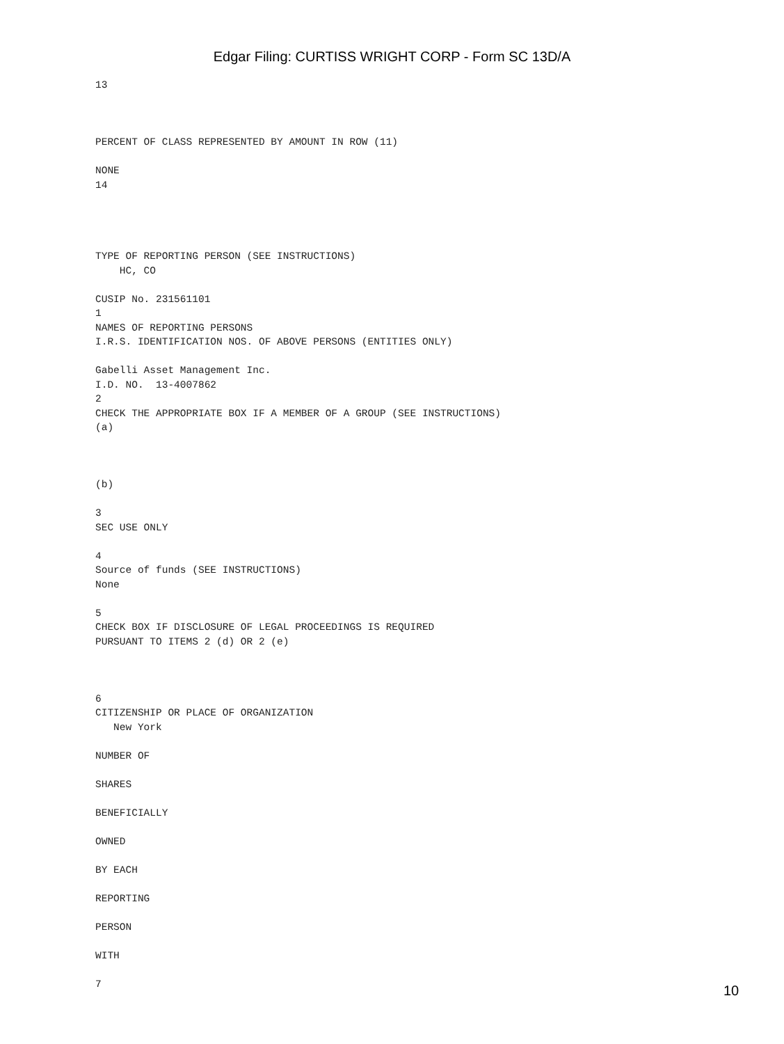Edgar Filing: CURTISS WRIGHT CORP - Form SC 13D/A
13



PERCENT OF CLASS REPRESENTED BY AMOUNT IN ROW (11)

NONE
14




TYPE OF REPORTING PERSON (SEE INSTRUCTIONS)
    HC, CO

CUSIP No. 231561101
1
NAMES OF REPORTING PERSONS
I.R.S. IDENTIFICATION NOS. OF ABOVE PERSONS (ENTITIES ONLY)

Gabelli Asset Management Inc.
I.D. NO.  13-4007862
2
CHECK THE APPROPRIATE BOX IF A MEMBER OF A GROUP (SEE INSTRUCTIONS)
(a)



(b)

3
SEC USE ONLY

4
Source of funds (SEE INSTRUCTIONS)
None

5
CHECK BOX IF DISCLOSURE OF LEGAL PROCEEDINGS IS REQUIRED
PURSUANT TO ITEMS 2 (d) OR 2 (e)



6
CITIZENSHIP OR PLACE OF ORGANIZATION
   New York

NUMBER OF

SHARES

BENEFICIALLY

OWNED

BY EACH

REPORTING

PERSON

WITH

7
10